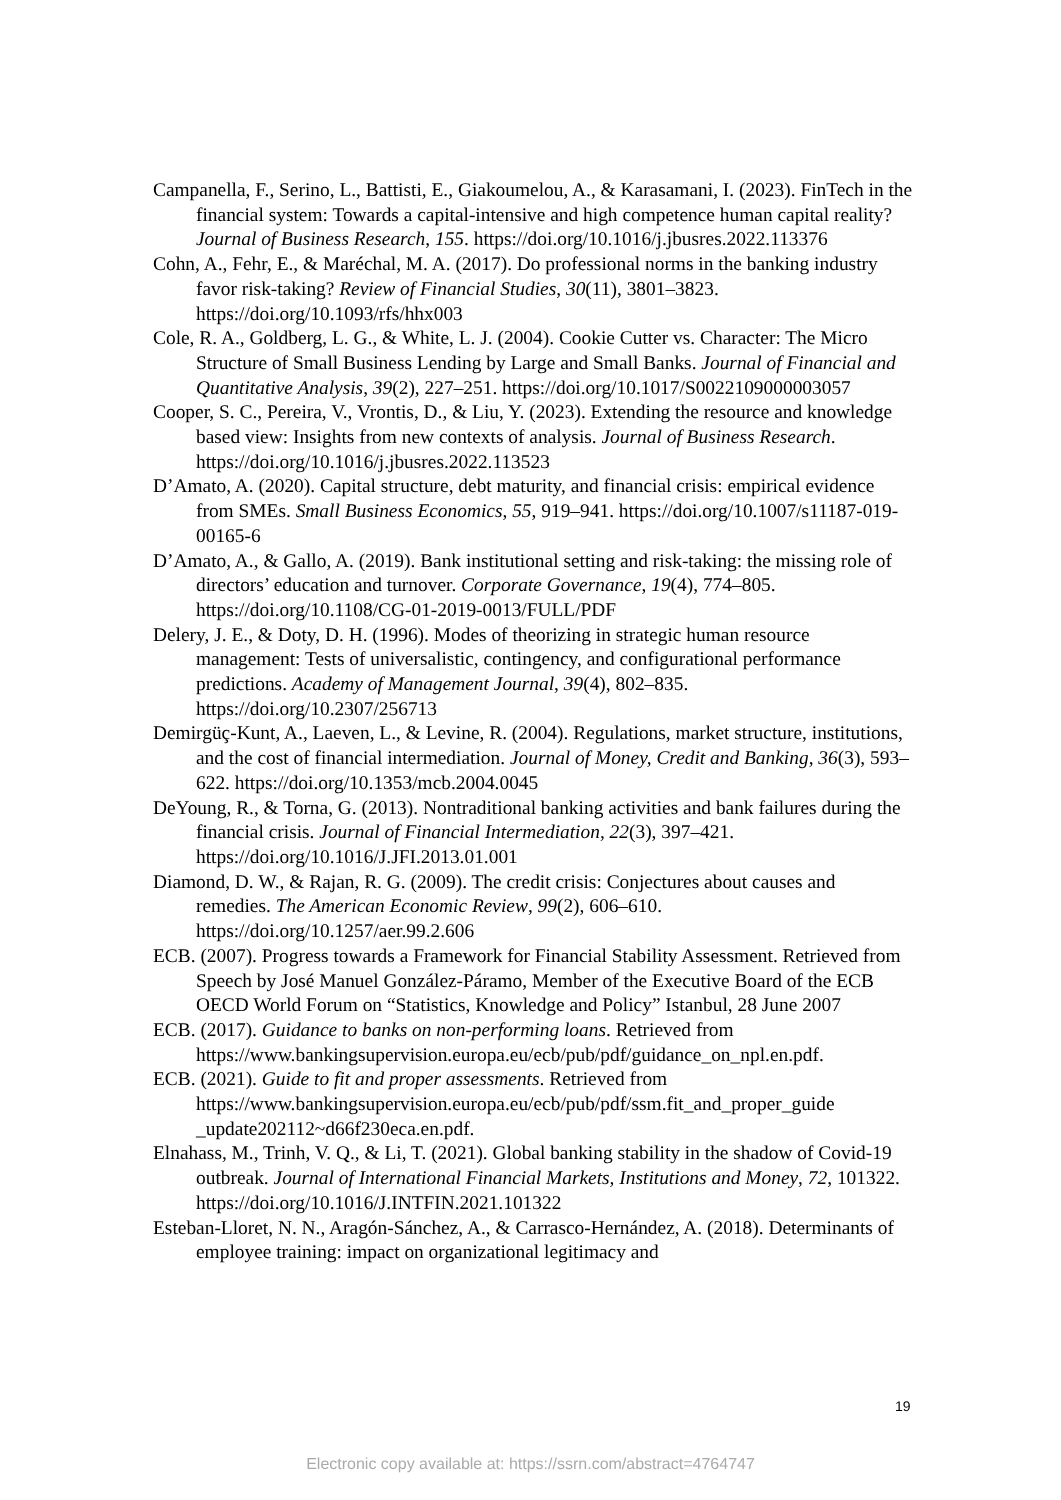Campanella, F., Serino, L., Battisti, E., Giakoumelou, A., & Karasamani, I. (2023). FinTech in the financial system: Towards a capital-intensive and high competence human capital reality? Journal of Business Research, 155. https://doi.org/10.1016/j.jbusres.2022.113376
Cohn, A., Fehr, E., & Maréchal, M. A. (2017). Do professional norms in the banking industry favor risk-taking? Review of Financial Studies, 30(11), 3801–3823. https://doi.org/10.1093/rfs/hhx003
Cole, R. A., Goldberg, L. G., & White, L. J. (2004). Cookie Cutter vs. Character: The Micro Structure of Small Business Lending by Large and Small Banks. Journal of Financial and Quantitative Analysis, 39(2), 227–251. https://doi.org/10.1017/S0022109000003057
Cooper, S. C., Pereira, V., Vrontis, D., & Liu, Y. (2023). Extending the resource and knowledge based view: Insights from new contexts of analysis. Journal of Business Research. https://doi.org/10.1016/j.jbusres.2022.113523
D’Amato, A. (2020). Capital structure, debt maturity, and financial crisis: empirical evidence from SMEs. Small Business Economics, 55, 919–941. https://doi.org/10.1007/s11187-019-00165-6
D’Amato, A., & Gallo, A. (2019). Bank institutional setting and risk-taking: the missing role of directors’ education and turnover. Corporate Governance, 19(4), 774–805. https://doi.org/10.1108/CG-01-2019-0013/FULL/PDF
Delery, J. E., & Doty, D. H. (1996). Modes of theorizing in strategic human resource management: Tests of universalistic, contingency, and configurational performance predictions. Academy of Management Journal, 39(4), 802–835. https://doi.org/10.2307/256713
Demirgüç-Kunt, A., Laeven, L., & Levine, R. (2004). Regulations, market structure, institutions, and the cost of financial intermediation. Journal of Money, Credit and Banking, 36(3), 593–622. https://doi.org/10.1353/mcb.2004.0045
DeYoung, R., & Torna, G. (2013). Nontraditional banking activities and bank failures during the financial crisis. Journal of Financial Intermediation, 22(3), 397–421. https://doi.org/10.1016/J.JFI.2013.01.001
Diamond, D. W., & Rajan, R. G. (2009). The credit crisis: Conjectures about causes and remedies. The American Economic Review, 99(2), 606–610. https://doi.org/10.1257/aer.99.2.606
ECB. (2007). Progress towards a Framework for Financial Stability Assessment. Retrieved from Speech by José Manuel González-Páramo, Member of the Executive Board of the ECB OECD World Forum on “Statistics, Knowledge and Policy” Istanbul, 28 June 2007
ECB. (2017). Guidance to banks on non-performing loans. Retrieved from https://www.bankingsupervision.europa.eu/ecb/pub/pdf/guidance_on_npl.en.pdf.
ECB. (2021). Guide to fit and proper assessments. Retrieved from https://www.bankingsupervision.europa.eu/ecb/pub/pdf/ssm.fit_and_proper_guide _update202112~d66f230eca.en.pdf.
Elnahass, M., Trinh, V. Q., & Li, T. (2021). Global banking stability in the shadow of Covid-19 outbreak. Journal of International Financial Markets, Institutions and Money, 72, 101322. https://doi.org/10.1016/J.INTFIN.2021.101322
Esteban-Lloret, N. N., Aragón-Sánchez, A., & Carrasco-Hernández, A. (2018). Determinants of employee training: impact on organizational legitimacy and
19
Electronic copy available at: https://ssrn.com/abstract=4764747